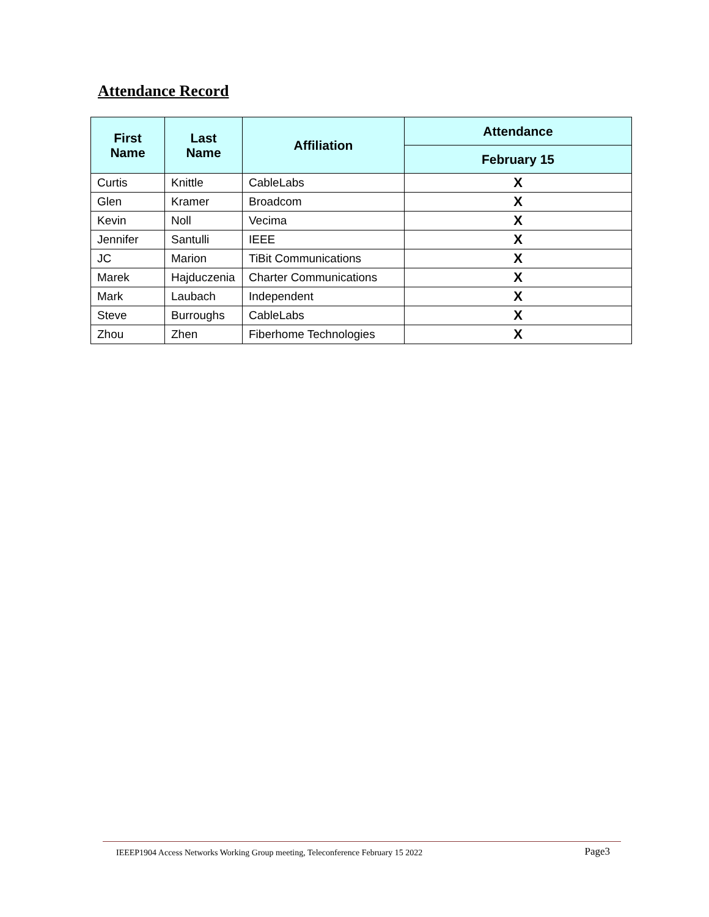Attendance Record
| First Name | Last Name | Affiliation | Attendance |
| --- | --- | --- | --- |
| | | | February 15 |
| Curtis | Knittle | CableLabs | X |
| Glen | Kramer | Broadcom | X |
| Kevin | Noll | Vecima | X |
| Jennifer | Santulli | IEEE | X |
| JC | Marion | TiBit Communications | X |
| Marek | Hajduczenia | Charter Communications | X |
| Mark | Laubach | Independent | X |
| Steve | Burroughs | CableLabs | X |
| Zhou | Zhen | Fiberhome Technologies | X |
IEEEP1904 Access Networks Working Group meeting, Teleconference February 15 2022 Page3